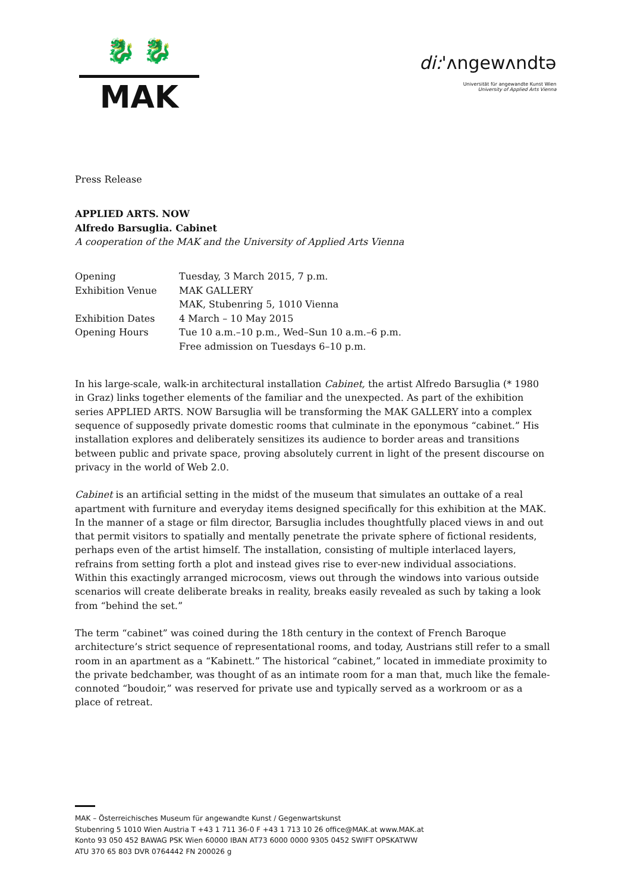🐉 🐉
MAK
di:'ʌngewʌndtə
Universität für angewandte Kunst Wien
University of Applied Arts Vienna
Press Release
APPLIED ARTS. NOW
Alfredo Barsuglia. Cabinet
A cooperation of the MAK and the University of Applied Arts Vienna
| Opening | Tuesday, 3 March 2015, 7 p.m. |
| Exhibition Venue | MAK GALLERY MAK, Stubenring 5, 1010 Vienna |
| Exhibition Dates | 4 March – 10 May 2015 |
| Opening Hours | Tue 10 a.m.–10 p.m., Wed–Sun 10 a.m.–6 p.m. Free admission on Tuesdays 6–10 p.m. |
In his large-scale, walk-in architectural installation Cabinet, the artist Alfredo Barsuglia (* 1980 in Graz) links together elements of the familiar and the unexpected. As part of the exhibition series APPLIED ARTS. NOW Barsuglia will be transforming the MAK GALLERY into a complex sequence of supposedly private domestic rooms that culminate in the eponymous “cabinet.” His installation explores and deliberately sensitizes its audience to border areas and transitions between public and private space, proving absolutely current in light of the present discourse on privacy in the world of Web 2.0.
Cabinet is an artificial setting in the midst of the museum that simulates an outtake of a real apartment with furniture and everyday items designed specifically for this exhibition at the MAK. In the manner of a stage or film director, Barsuglia includes thoughtfully placed views in and out that permit visitors to spatially and mentally penetrate the private sphere of fictional residents, perhaps even of the artist himself. The installation, consisting of multiple interlaced layers, refrains from setting forth a plot and instead gives rise to ever-new individual associations. Within this exactingly arranged microcosm, views out through the windows into various outside scenarios will create deliberate breaks in reality, breaks easily revealed as such by taking a look from “behind the set.”
The term “cabinet” was coined during the 18th century in the context of French Baroque architecture’s strict sequence of representational rooms, and today, Austrians still refer to a small room in an apartment as a “Kabinett.” The historical “cabinet,” located in immediate proximity to the private bedchamber, was thought of as an intimate room for a man that, much like the female-connoted “boudoir,” was reserved for private use and typically served as a workroom or as a place of retreat.
MAK – Österreichisches Museum für angewandte Kunst / Gegenwartskunst
Stubenring 5 1010 Wien Austria T +43 1 711 36-0 F +43 1 713 10 26 office@MAK.at www.MAK.at
Konto 93 050 452 BAWAG PSK Wien 60000 IBAN AT73 6000 0000 9305 0452 SWIFT OPSKATWW
ATU 370 65 803 DVR 0764442 FN 200026 g